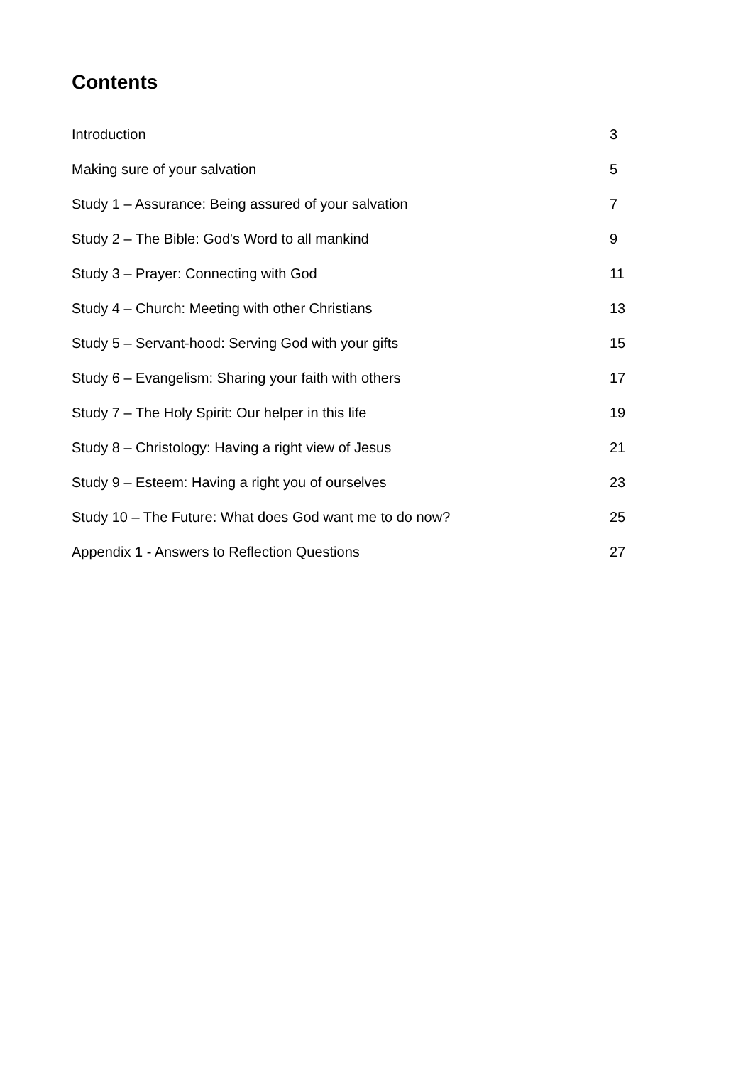Contents
| Introduction | 3 |
| Making sure of your salvation | 5 |
| Study 1 – Assurance: Being assured of your salvation | 7 |
| Study 2 – The Bible: God's Word to all mankind | 9 |
| Study 3 – Prayer: Connecting with God | 11 |
| Study 4 – Church: Meeting with other Christians | 13 |
| Study 5 – Servant-hood: Serving God with your gifts | 15 |
| Study 6 – Evangelism: Sharing your faith with others | 17 |
| Study 7 – The Holy Spirit: Our helper in this life | 19 |
| Study 8 – Christology: Having a right view of Jesus | 21 |
| Study 9 – Esteem: Having a right you of ourselves | 23 |
| Study 10 – The Future: What does God want me to do now? | 25 |
| Appendix 1 - Answers to Reflection Questions | 27 |